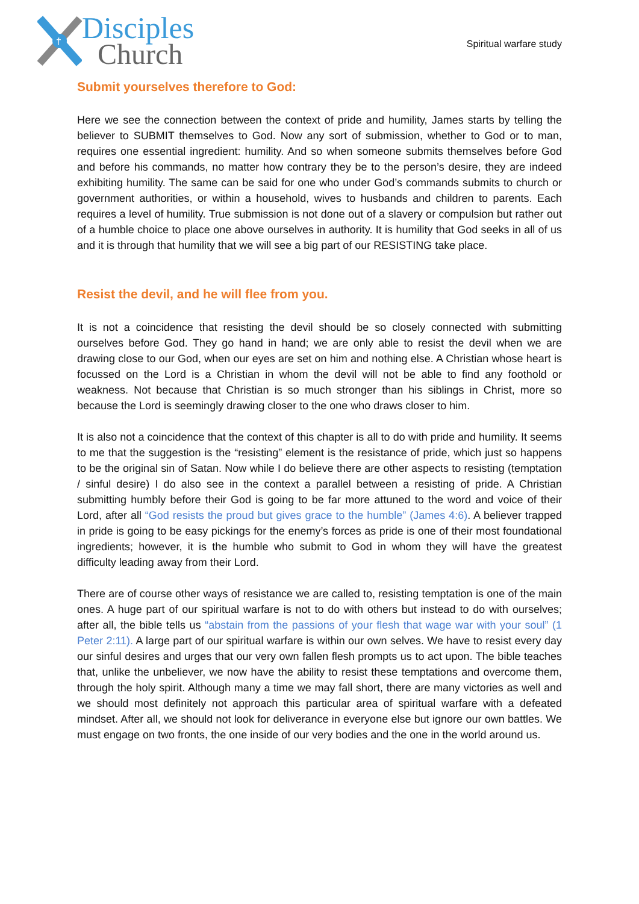†
Disciples
Church
Spiritual warfare study
Submit yourselves therefore to God:
Here we see the connection between the context of pride and humility, James starts by telling the believer to SUBMIT themselves to God. Now any sort of submission, whether to God or to man, requires one essential ingredient: humility. And so when someone submits themselves before God and before his commands, no matter how contrary they be to the person’s desire, they are indeed exhibiting humility. The same can be said for one who under God’s commands submits to church or government authorities, or within a household, wives to husbands and children to parents. Each requires a level of humility. True submission is not done out of a slavery or compulsion but rather out of a humble choice to place one above ourselves in authority. It is humility that God seeks in all of us and it is through that humility that we will see a big part of our RESISTING take place.
Resist the devil, and he will flee from you.
It is not a coincidence that resisting the devil should be so closely connected with submitting ourselves before God. They go hand in hand; we are only able to resist the devil when we are drawing close to our God, when our eyes are set on him and nothing else. A Christian whose heart is focussed on the Lord is a Christian in whom the devil will not be able to find any foothold or weakness. Not because that Christian is so much stronger than his siblings in Christ, more so because the Lord is seemingly drawing closer to the one who draws closer to him.
It is also not a coincidence that the context of this chapter is all to do with pride and humility. It seems to me that the suggestion is the “resisting” element is the resistance of pride, which just so happens to be the original sin of Satan. Now while I do believe there are other aspects to resisting (temptation / sinful desire) I do also see in the context a parallel between a resisting of pride. A Christian submitting humbly before their God is going to be far more attuned to the word and voice of their Lord, after all “God resists the proud but gives grace to the humble” (James 4:6). A believer trapped in pride is going to be easy pickings for the enemy’s forces as pride is one of their most foundational ingredients; however, it is the humble who submit to God in whom they will have the greatest difficulty leading away from their Lord.
There are of course other ways of resistance we are called to, resisting temptation is one of the main ones. A huge part of our spiritual warfare is not to do with others but instead to do with ourselves; after all, the bible tells us “abstain from the passions of your flesh that wage war with your soul” (1 Peter 2:11). A large part of our spiritual warfare is within our own selves. We have to resist every day our sinful desires and urges that our very own fallen flesh prompts us to act upon. The bible teaches that, unlike the unbeliever, we now have the ability to resist these temptations and overcome them, through the holy spirit. Although many a time we may fall short, there are many victories as well and we should most definitely not approach this particular area of spiritual warfare with a defeated mindset. After all, we should not look for deliverance in everyone else but ignore our own battles. We must engage on two fronts, the one inside of our very bodies and the one in the world around us.